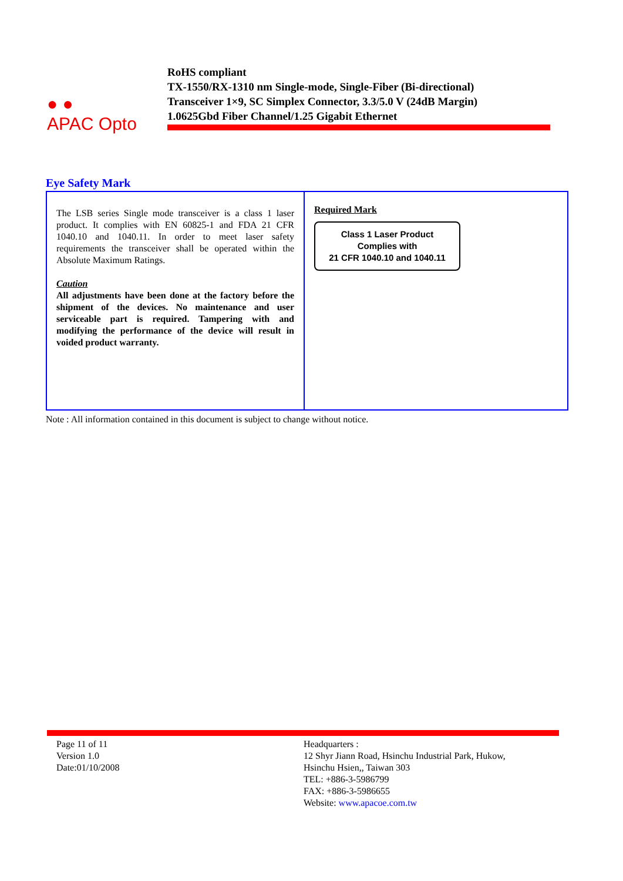● ●
APAC Opto
RoHS compliant
TX-1550/RX-1310 nm Single-mode, Single-Fiber (Bi-directional)
Transceiver 1×9, SC Simplex Connector, 3.3/5.0 V (24dB Margin)
1.0625Gbd Fiber Channel/1.25 Gigabit Ethernet
Eye Safety Mark
| The LSB series Single mode transceiver is a class 1 laser product. It complies with EN 60825-1 and FDA 21 CFR 1040.10 and 1040.11. In order to meet laser safety requirements the transceiver shall be operated within the Absolute Maximum Ratings. Caution All adjustments have been done at the factory before the shipment of the devices. No maintenance and user serviceable part is required. Tampering with and modifying the performance of the device will result in voided product warranty. | Required Mark Class 1 Laser Product Complies with 21 CFR 1040.10 and 1040.11 |
Note : All information contained in this document is subject to change without notice.
Page 11 of 11
Version 1.0
Date:01/10/2008
Headquarters :
12 Shyr Jiann Road, Hsinchu Industrial Park, Hukow,
Hsinchu Hsien,, Taiwan 303
TEL: +886-3-5986799
FAX: +886-3-5986655
Website: www.apacoe.com.tw